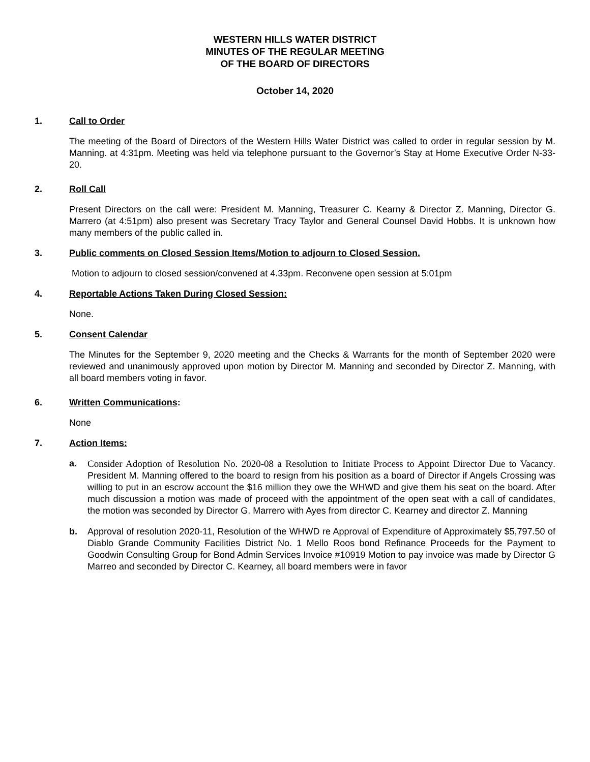WESTERN HILLS WATER DISTRICT
MINUTES OF THE REGULAR MEETING
OF THE BOARD OF DIRECTORS
October 14, 2020
1. Call to Order
The meeting of the Board of Directors of the Western Hills Water District was called to order in regular session by M. Manning. at 4:31pm. Meeting was held via telephone pursuant to the Governor’s Stay at Home Executive Order N-33-20.
2. Roll Call
Present Directors on the call were: President M. Manning, Treasurer C. Kearny & Director Z. Manning, Director G. Marrero (at 4:51pm) also present was Secretary Tracy Taylor and General Counsel David Hobbs. It is unknown how many members of the public called in.
3. Public comments on Closed Session Items/Motion to adjourn to Closed Session.
Motion to adjourn to closed session/convened at 4.33pm. Reconvene open session at 5:01pm
4. Reportable Actions Taken During Closed Session:
None.
5. Consent Calendar
The Minutes for the September 9, 2020 meeting and the Checks & Warrants for the month of September 2020 were reviewed and unanimously approved upon motion by Director M. Manning and seconded by Director Z. Manning, with all board members voting in favor.
6. Written Communications:
None
7. Action Items:
a. Consider Adoption of Resolution No. 2020-08 a Resolution to Initiate Process to Appoint Director Due to Vacancy. President M. Manning offered to the board to resign from his position as a board of Director if Angels Crossing was willing to put in an escrow account the $16 million they owe the WHWD and give them his seat on the board. After much discussion a motion was made of proceed with the appointment of the open seat with a call of candidates, the motion was seconded by Director G. Marrero with Ayes from director C. Kearney and director Z. Manning
b. Approval of resolution 2020-11, Resolution of the WHWD re Approval of Expenditure of Approximately $5,797.50 of Diablo Grande Community Facilities District No. 1 Mello Roos bond Refinance Proceeds for the Payment to Goodwin Consulting Group for Bond Admin Services Invoice #10919 Motion to pay invoice was made by Director G Marreo and seconded by Director C. Kearney, all board members were in favor